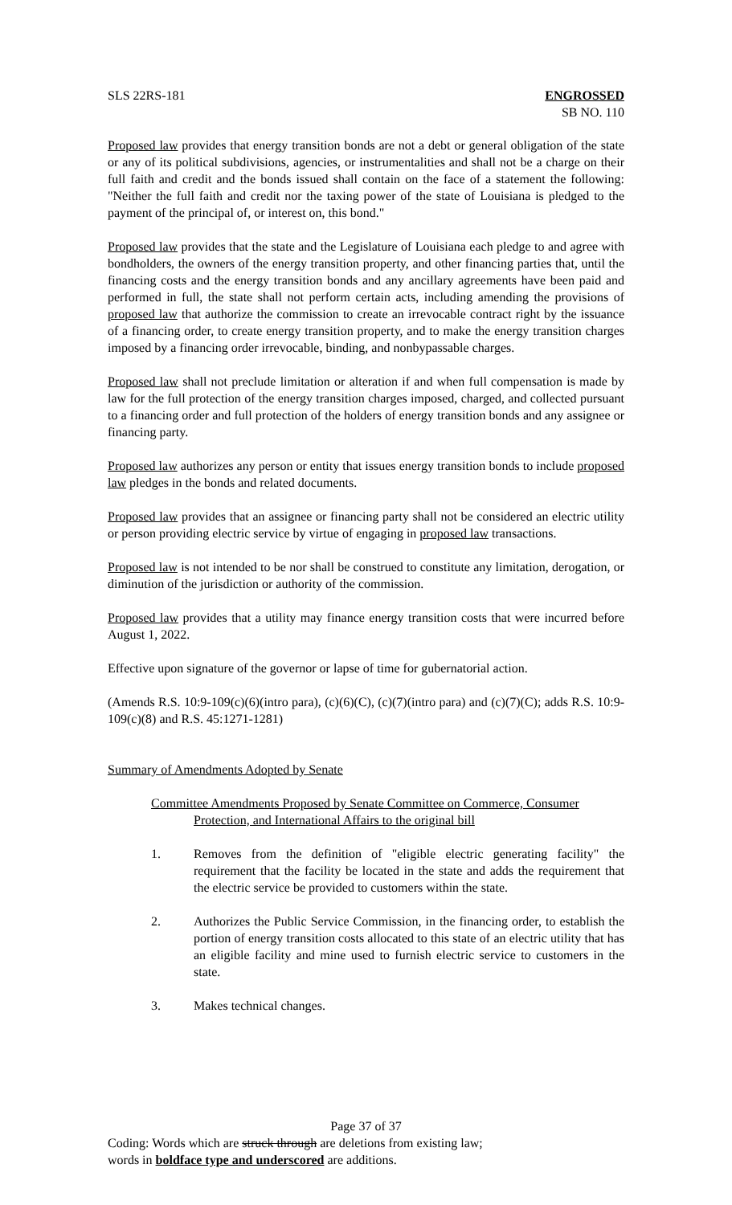SLS 22RS-181 ENGROSSED
SB NO. 110
Proposed law provides that energy transition bonds are not a debt or general obligation of the state or any of its political subdivisions, agencies, or instrumentalities and shall not be a charge on their full faith and credit and the bonds issued shall contain on the face of a statement the following: "Neither the full faith and credit nor the taxing power of the state of Louisiana is pledged to the payment of the principal of, or interest on, this bond."
Proposed law provides that the state and the Legislature of Louisiana each pledge to and agree with bondholders, the owners of the energy transition property, and other financing parties that, until the financing costs and the energy transition bonds and any ancillary agreements have been paid and performed in full, the state shall not perform certain acts, including amending the provisions of proposed law that authorize the commission to create an irrevocable contract right by the issuance of a financing order, to create energy transition property, and to make the energy transition charges imposed by a financing order irrevocable, binding, and nonbypassable charges.
Proposed law shall not preclude limitation or alteration if and when full compensation is made by law for the full protection of the energy transition charges imposed, charged, and collected pursuant to a financing order and full protection of the holders of energy transition bonds and any assignee or financing party.
Proposed law authorizes any person or entity that issues energy transition bonds to include proposed law pledges in the bonds and related documents.
Proposed law provides that an assignee or financing party shall not be considered an electric utility or person providing electric service by virtue of engaging in proposed law transactions.
Proposed law is not intended to be nor shall be construed to constitute any limitation, derogation, or diminution of the jurisdiction or authority of the commission.
Proposed law provides that a utility may finance energy transition costs that were incurred before August 1, 2022.
Effective upon signature of the governor or lapse of time for gubernatorial action.
(Amends R.S. 10:9-109(c)(6)(intro para), (c)(6)(C), (c)(7)(intro para) and (c)(7)(C); adds R.S. 10:9-109(c)(8) and R.S. 45:1271-1281)
Summary of Amendments Adopted by Senate
Committee Amendments Proposed by Senate Committee on Commerce, Consumer
Protection, and International Affairs to the original bill
1. Removes from the definition of "eligible electric generating facility" the requirement that the facility be located in the state and adds the requirement that the electric service be provided to customers within the state.
2. Authorizes the Public Service Commission, in the financing order, to establish the portion of energy transition costs allocated to this state of an electric utility that has an eligible facility and mine used to furnish electric service to customers in the state.
3. Makes technical changes.
Page 37 of 37
Coding: Words which are struck through are deletions from existing law;
words in boldface type and underscored are additions.